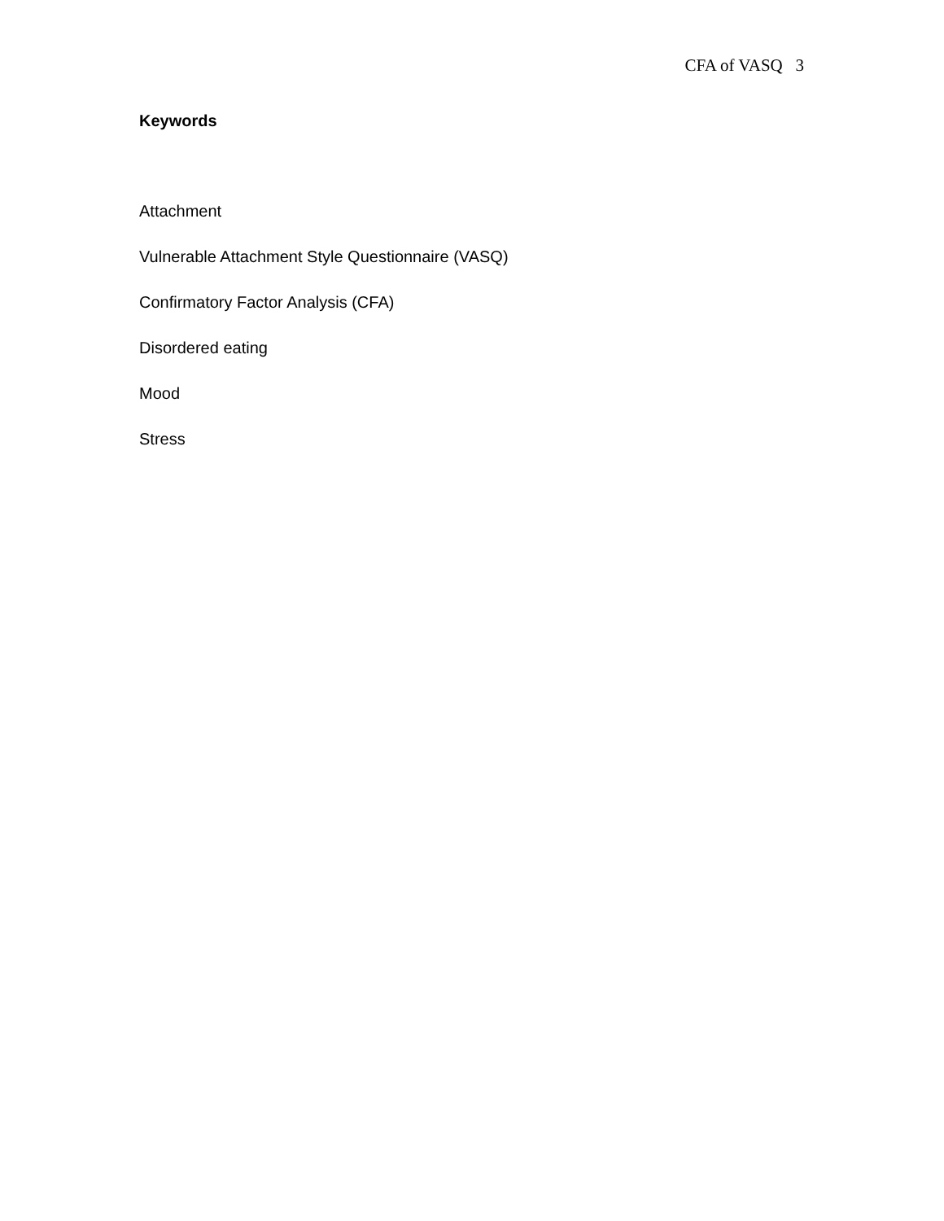CFA of VASQ 3
Keywords
Attachment
Vulnerable Attachment Style Questionnaire (VASQ)
Confirmatory Factor Analysis (CFA)
Disordered eating
Mood
Stress